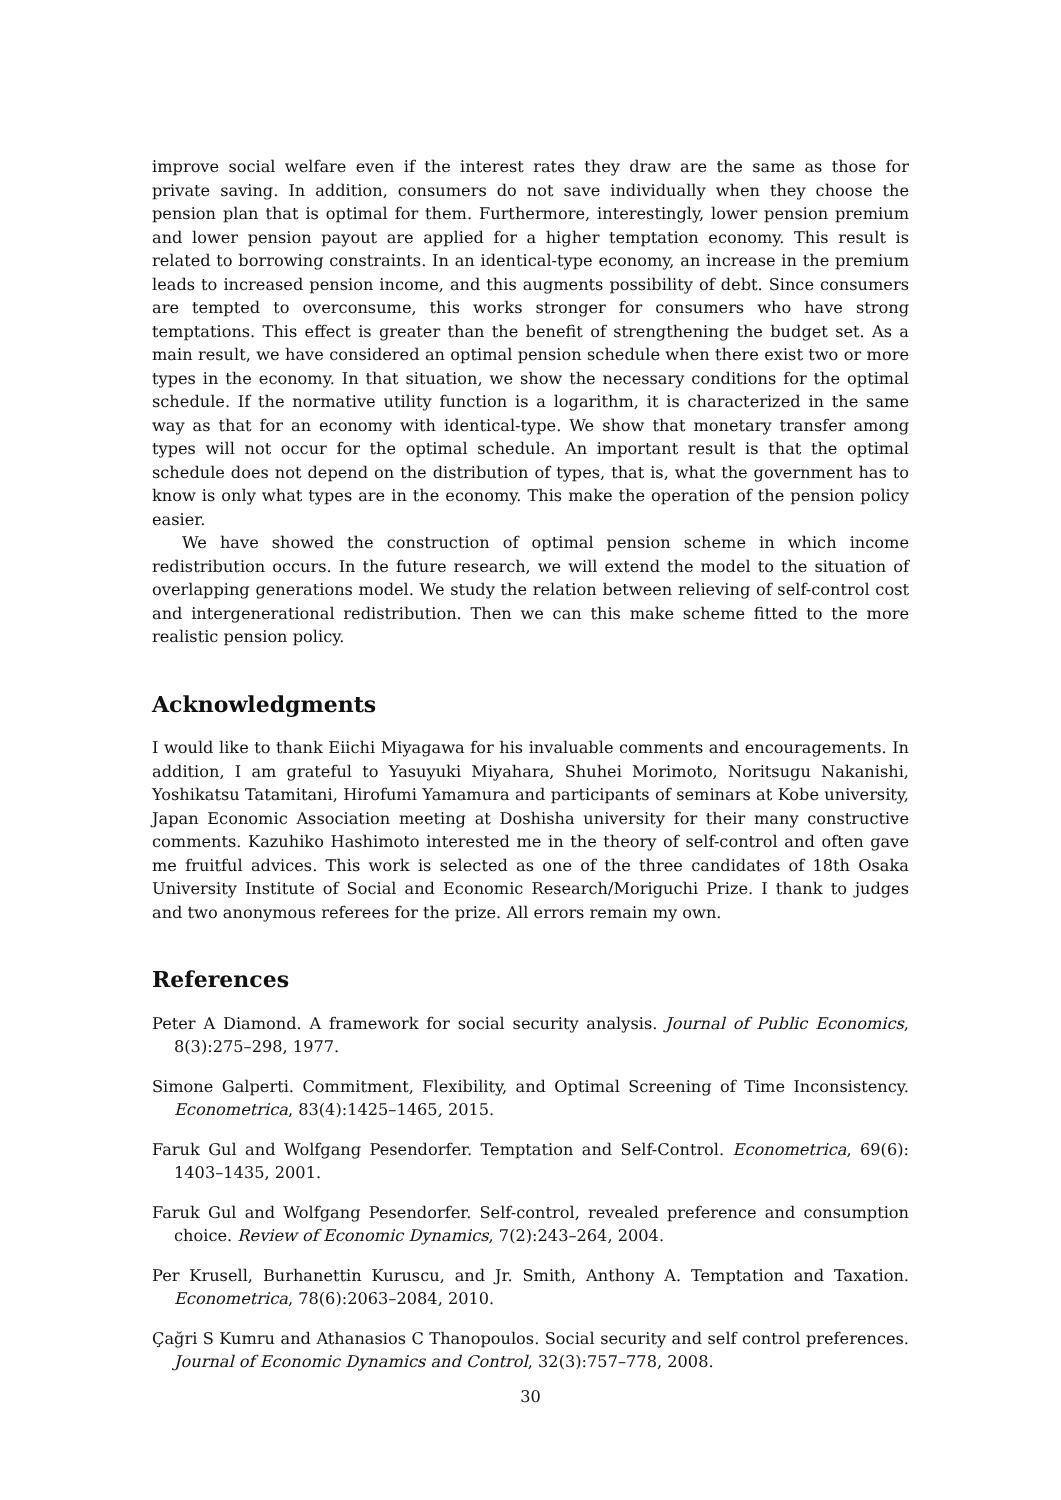improve social welfare even if the interest rates they draw are the same as those for private saving. In addition, consumers do not save individually when they choose the pension plan that is optimal for them. Furthermore, interestingly, lower pension premium and lower pension payout are applied for a higher temptation economy. This result is related to borrowing constraints. In an identical-type economy, an increase in the premium leads to increased pension income, and this augments possibility of debt. Since consumers are tempted to overconsume, this works stronger for consumers who have strong temptations. This effect is greater than the benefit of strengthening the budget set. As a main result, we have considered an optimal pension schedule when there exist two or more types in the economy. In that situation, we show the necessary conditions for the optimal schedule. If the normative utility function is a logarithm, it is characterized in the same way as that for an economy with identical-type. We show that monetary transfer among types will not occur for the optimal schedule. An important result is that the optimal schedule does not depend on the distribution of types, that is, what the government has to know is only what types are in the economy. This make the operation of the pension policy easier.
We have showed the construction of optimal pension scheme in which income redistribution occurs. In the future research, we will extend the model to the situation of overlapping generations model. We study the relation between relieving of self-control cost and intergenerational redistribution. Then we can this make scheme fitted to the more realistic pension policy.
Acknowledgments
I would like to thank Eiichi Miyagawa for his invaluable comments and encouragements. In addition, I am grateful to Yasuyuki Miyahara, Shuhei Morimoto, Noritsugu Nakanishi, Yoshikatsu Tatamitani, Hirofumi Yamamura and participants of seminars at Kobe university, Japan Economic Association meeting at Doshisha university for their many constructive comments. Kazuhiko Hashimoto interested me in the theory of self-control and often gave me fruitful advices. This work is selected as one of the three candidates of 18th Osaka University Institute of Social and Economic Research/Moriguchi Prize. I thank to judges and two anonymous referees for the prize. All errors remain my own.
References
Peter A Diamond. A framework for social security analysis. Journal of Public Economics, 8(3):275–298, 1977.
Simone Galperti. Commitment, Flexibility, and Optimal Screening of Time Inconsistency. Econometrica, 83(4):1425–1465, 2015.
Faruk Gul and Wolfgang Pesendorfer. Temptation and Self-Control. Econometrica, 69(6): 1403–1435, 2001.
Faruk Gul and Wolfgang Pesendorfer. Self-control, revealed preference and consumption choice. Review of Economic Dynamics, 7(2):243–264, 2004.
Per Krusell, Burhanettin Kuruscu, and Jr. Smith, Anthony A. Temptation and Taxation. Econometrica, 78(6):2063–2084, 2010.
Çağri S Kumru and Athanasios C Thanopoulos. Social security and self control preferences. Journal of Economic Dynamics and Control, 32(3):757–778, 2008.
30